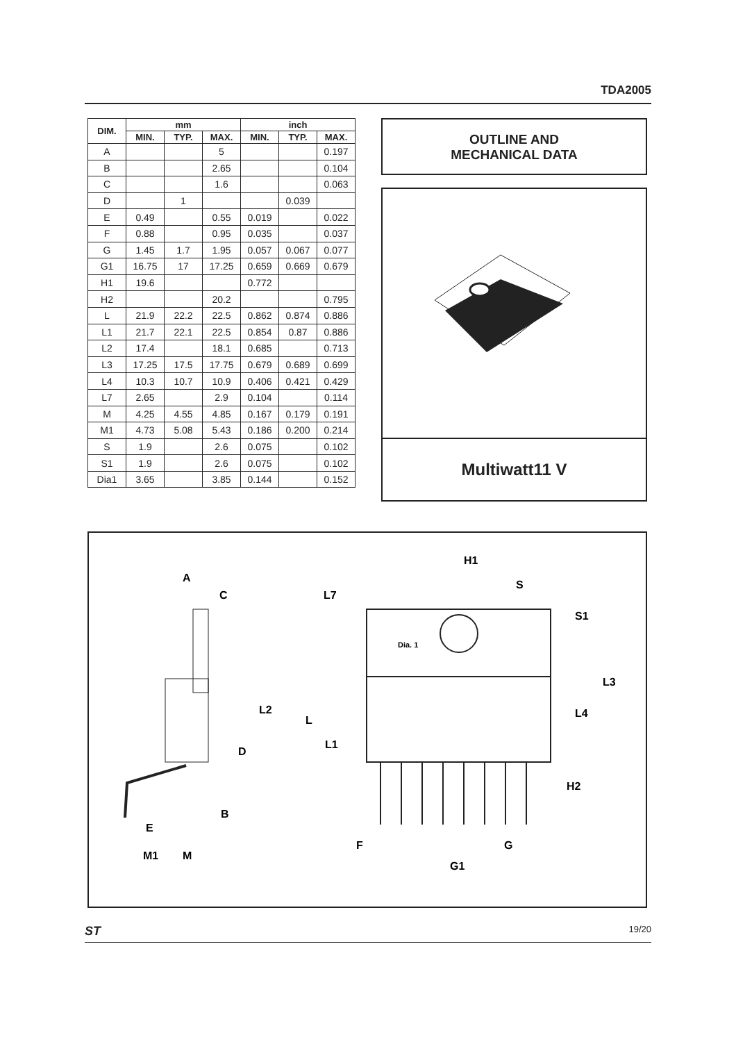TDA2005
| DIM. | mm | | | inch | | |
| --- | --- | --- | --- | --- | --- | --- |
| | MIN. | TYP. | MAX. | MIN. | TYP. | MAX. |
| A | | | 5 | | | 0.197 |
| B | | | 2.65 | | | 0.104 |
| C | | | 1.6 | | | 0.063 |
| D | | 1 | | | 0.039 | |
| E | 0.49 | | 0.55 | 0.019 | | 0.022 |
| F | 0.88 | | 0.95 | 0.035 | | 0.037 |
| G | 1.45 | 1.7 | 1.95 | 0.057 | 0.067 | 0.077 |
| G1 | 16.75 | 17 | 17.25 | 0.659 | 0.669 | 0.679 |
| H1 | 19.6 | | | 0.772 | | |
| H2 | | | 20.2 | | | 0.795 |
| L | 21.9 | 22.2 | 22.5 | 0.862 | 0.874 | 0.886 |
| L1 | 21.7 | 22.1 | 22.5 | 0.854 | 0.87 | 0.886 |
| L2 | 17.4 | | 18.1 | 0.685 | | 0.713 |
| L3 | 17.25 | 17.5 | 17.75 | 0.679 | 0.689 | 0.699 |
| L4 | 10.3 | 10.7 | 10.9 | 0.406 | 0.421 | 0.429 |
| L7 | 2.65 | | 2.9 | 0.104 | | 0.114 |
| M | 4.25 | 4.55 | 4.85 | 0.167 | 0.179 | 0.191 |
| M1 | 4.73 | 5.08 | 5.43 | 0.186 | 0.200 | 0.214 |
| S | 1.9 | | 2.6 | 0.075 | | 0.102 |
| S1 | 1.9 | | 2.6 | 0.075 | | 0.102 |
| Dia1 | 3.65 | | 3.85 | 0.144 | | 0.152 |
OUTLINE AND
MECHANICAL DATA
Multiwatt11 V
A
C
L2
D
B
E
M1
M
H1
S
L7
S1
Dia. 1
L3
L4
L
L1
H2
F
G
G1
ST 19/20